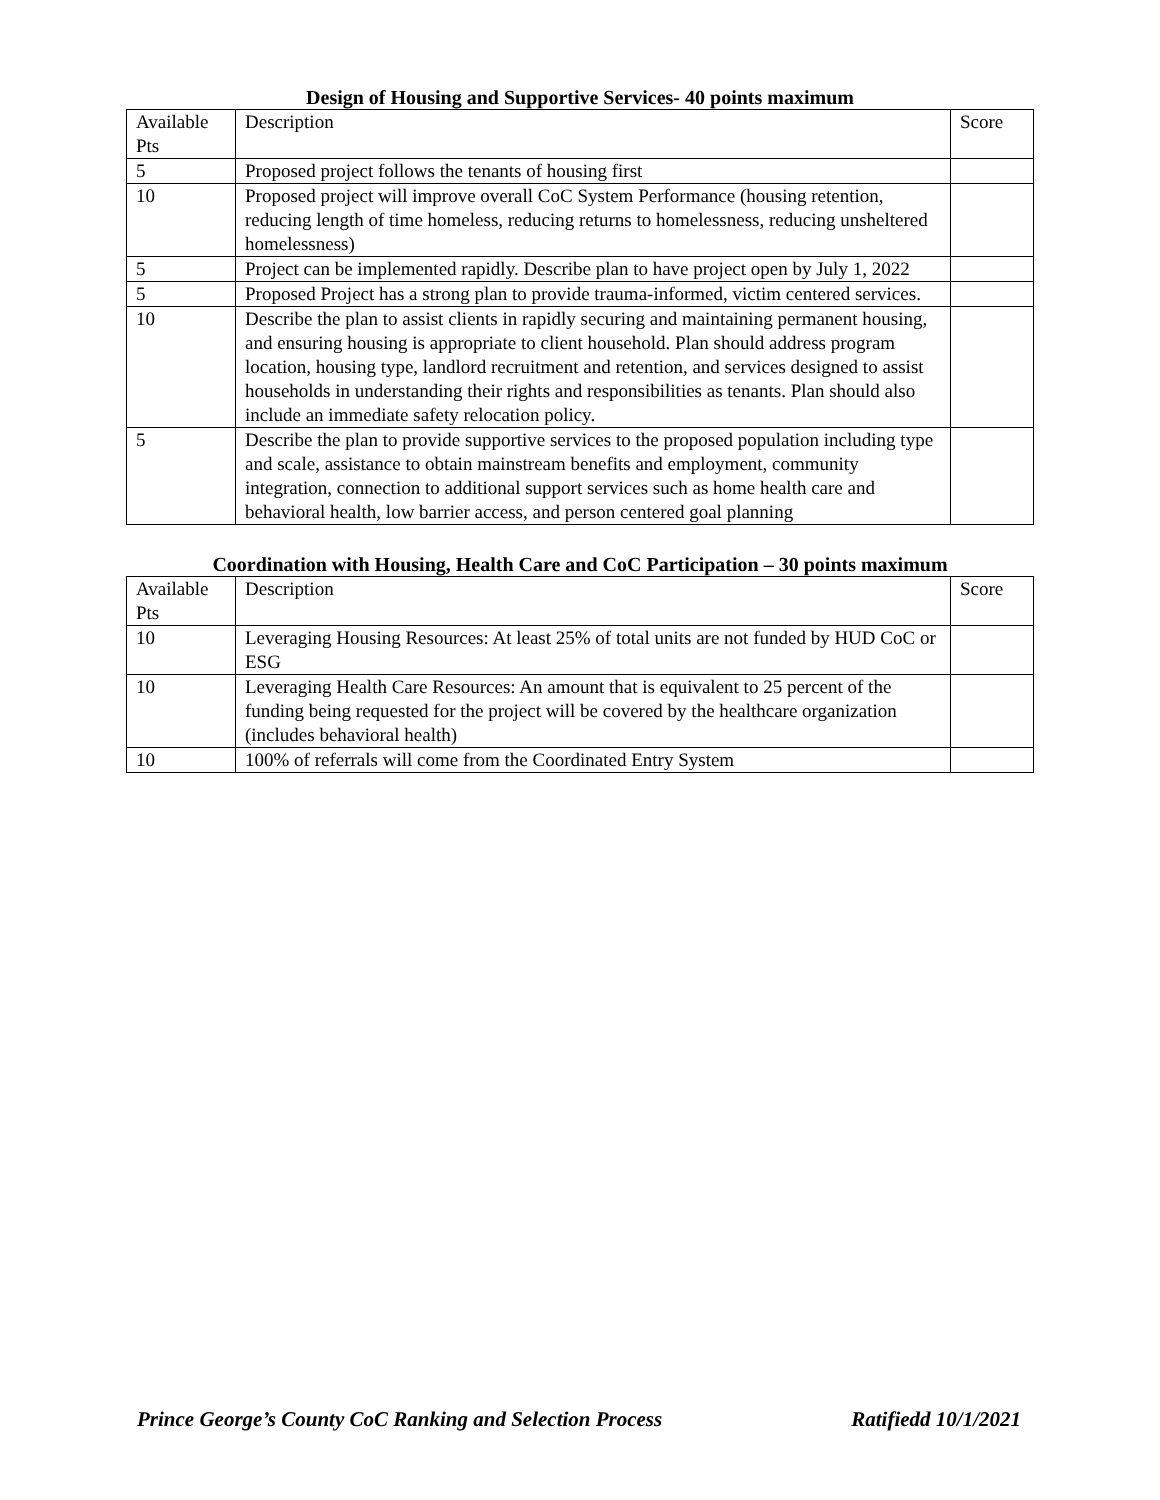Design of Housing and Supportive Services- 40 points maximum
| Available Pts | Description | Score |
| 5 | Proposed project follows the tenants of housing first | |
| 10 | Proposed project will improve overall CoC System Performance (housing retention, reducing length of time homeless, reducing returns to homelessness, reducing unsheltered homelessness) | |
| 5 | Project can be implemented rapidly. Describe plan to have project open by July 1, 2022 | |
| 5 | Proposed Project has a strong plan to provide trauma-informed, victim centered services. | |
| 10 | Describe the plan to assist clients in rapidly securing and maintaining permanent housing, and ensuring housing is appropriate to client household. Plan should address program location, housing type, landlord recruitment and retention, and services designed to assist households in understanding their rights and responsibilities as tenants. Plan should also include an immediate safety relocation policy. | |
| 5 | Describe the plan to provide supportive services to the proposed population including type and scale, assistance to obtain mainstream benefits and employment, community integration, connection to additional support services such as home health care and behavioral health, low barrier access, and person centered goal planning | |
Coordination with Housing, Health Care and CoC Participation – 30 points maximum
| Available Pts | Description | Score |
| 10 | Leveraging Housing Resources: At least 25% of total units are not funded by HUD CoC or ESG | |
| 10 | Leveraging Health Care Resources: An amount that is equivalent to 25 percent of the funding being requested for the project will be covered by the healthcare organization (includes behavioral health) | |
| 10 | 100% of referrals will come from the Coordinated Entry System | |
Prince George’s County CoC Ranking and Selection Process Ratifiedd 10/1/2021